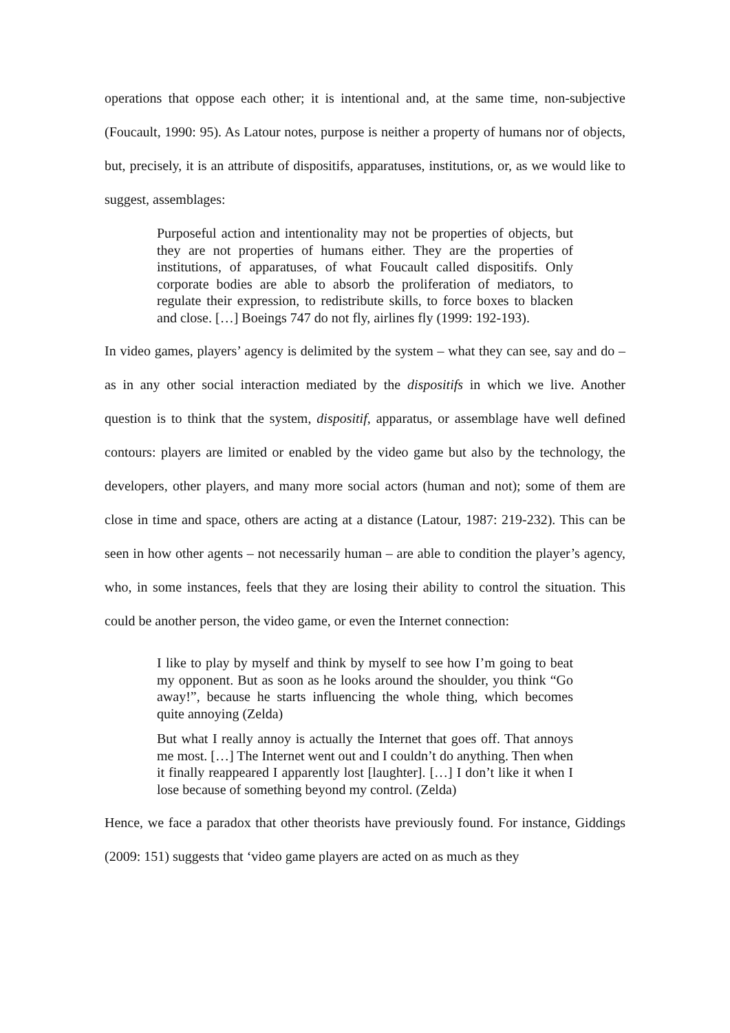operations that oppose each other; it is intentional and, at the same time, non-subjective (Foucault, 1990: 95). As Latour notes, purpose is neither a property of humans nor of objects, but, precisely, it is an attribute of dispositifs, apparatuses, institutions, or, as we would like to suggest, assemblages:
Purposeful action and intentionality may not be properties of objects, but they are not properties of humans either. They are the properties of institutions, of apparatuses, of what Foucault called dispositifs. Only corporate bodies are able to absorb the proliferation of mediators, to regulate their expression, to redistribute skills, to force boxes to blacken and close. […] Boeings 747 do not fly, airlines fly (1999: 192-193).
In video games, players’ agency is delimited by the system – what they can see, say and do – as in any other social interaction mediated by the dispositifs in which we live. Another question is to think that the system, dispositif, apparatus, or assemblage have well defined contours: players are limited or enabled by the video game but also by the technology, the developers, other players, and many more social actors (human and not); some of them are close in time and space, others are acting at a distance (Latour, 1987: 219-232). This can be seen in how other agents – not necessarily human – are able to condition the player’s agency, who, in some instances, feels that they are losing their ability to control the situation. This could be another person, the video game, or even the Internet connection:
I like to play by myself and think by myself to see how I’m going to beat my opponent. But as soon as he looks around the shoulder, you think “Go away!”, because he starts influencing the whole thing, which becomes quite annoying (Zelda)
But what I really annoy is actually the Internet that goes off. That annoys me most. […] The Internet went out and I couldn’t do anything. Then when it finally reappeared I apparently lost [laughter]. […] I don’t like it when I lose because of something beyond my control. (Zelda)
Hence, we face a paradox that other theorists have previously found. For instance, Giddings (2009: 151) suggests that ‘video game players are acted on as much as they